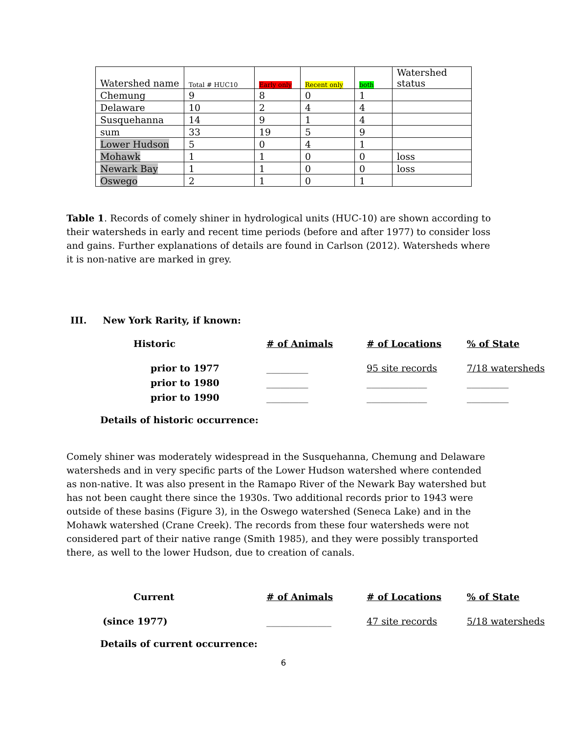| Watershed name | Total # HUC10 | Early only | Recent only | both | Watershed status |
| Chemung | 9 | 8 | 0 | 1 | |
| Delaware | 10 | 2 | 4 | 4 | |
| Susquehanna | 14 | 9 | 1 | 4 | |
| sum | 33 | 19 | 5 | 9 | |
| Lower Hudson | 5 | 0 | 4 | 1 | |
| Mohawk | 1 | 1 | 0 | 0 | loss |
| Newark Bay | 1 | 1 | 0 | 0 | loss |
| Oswego | 2 | 1 | 0 | 1 | |
Table 1. Records of comely shiner in hydrological units (HUC-10) are shown according to their watersheds in early and recent time periods (before and after 1977) to consider loss and gains. Further explanations of details are found in Carlson (2012). Watersheds where it is non-native are marked in grey.
III. New York Rarity, if known:
| Historic | # of Animals | # of Locations | % of State |
| prior to 1977 | _________ | 95 site records | 7/18 watersheds |
| prior to 1980 | _________ | _____________ | _________ |
| prior to 1990 | _________ | _____________ | _________ |
Details of historic occurrence:
Comely shiner was moderately widespread in the Susquehanna, Chemung and Delaware watersheds and in very specific parts of the Lower Hudson watershed where contended as non-native. It was also present in the Ramapo River of the Newark Bay watershed but has not been caught there since the 1930s. Two additional records prior to 1943 were outside of these basins (Figure 3), in the Oswego watershed (Seneca Lake) and in the Mohawk watershed (Crane Creek). The records from these four watersheds were not considered part of their native range (Smith 1985), and they were possibly transported there, as well to the lower Hudson, due to creation of canals.
| Current | # of Animals | # of Locations | % of State |
| (since 1977) | ______________ | 47 site records | 5/18 watersheds |
Details of current occurrence:
6